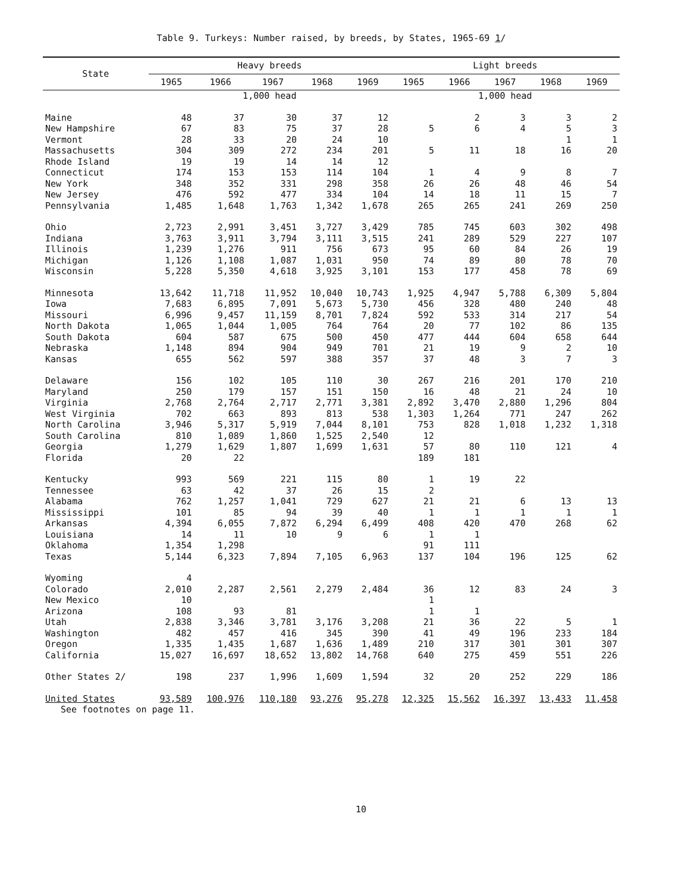Table 9. Turkeys: Number raised, by breeds, by States, 1965-69 1/
| State | Heavy breeds | | | | | Light breeds | | | | |
| --- | --- | --- | --- | --- | --- | --- | --- | --- | --- | --- |
| | 1965 | 1966 | 1967 | 1968 | 1969 | 1965 | 1966 | 1967 | 1968 | 1969 |
| | 1,000 head | | | | | 1,000 head | | | | |
| Maine | 48 | 37 | 30 | 37 | 12 | | 2 | 3 | 3 | 2 |
| New Hampshire | 67 | 83 | 75 | 37 | 28 | 5 | 6 | 4 | 5 | 3 |
| Vermont | 28 | 33 | 20 | 24 | 10 | | | | 1 | 1 |
| Massachusetts | 304 | 309 | 272 | 234 | 201 | 5 | 11 | 18 | 16 | 20 |
| Rhode Island | 19 | 19 | 14 | 14 | 12 | | | | | |
| Connecticut | 174 | 153 | 153 | 114 | 104 | 1 | 4 | 9 | 8 | 7 |
| New York | 348 | 352 | 331 | 298 | 358 | 26 | 26 | 48 | 46 | 54 |
| New Jersey | 476 | 592 | 477 | 334 | 104 | 14 | 18 | 11 | 15 | 7 |
| Pennsylvania | 1,485 | 1,648 | 1,763 | 1,342 | 1,678 | 265 | 265 | 241 | 269 | 250 |
| Ohio | 2,723 | 2,991 | 3,451 | 3,727 | 3,429 | 785 | 745 | 603 | 302 | 498 |
| Indiana | 3,763 | 3,911 | 3,794 | 3,111 | 3,515 | 241 | 289 | 529 | 227 | 107 |
| Illinois | 1,239 | 1,276 | 911 | 756 | 673 | 95 | 60 | 84 | 26 | 19 |
| Michigan | 1,126 | 1,108 | 1,087 | 1,031 | 950 | 74 | 89 | 80 | 78 | 70 |
| Wisconsin | 5,228 | 5,350 | 4,618 | 3,925 | 3,101 | 153 | 177 | 458 | 78 | 69 |
| Minnesota | 13,642 | 11,718 | 11,952 | 10,040 | 10,743 | 1,925 | 4,947 | 5,788 | 6,309 | 5,804 |
| Iowa | 7,683 | 6,895 | 7,091 | 5,673 | 5,730 | 456 | 328 | 480 | 240 | 48 |
| Missouri | 6,996 | 9,457 | 11,159 | 8,701 | 7,824 | 592 | 533 | 314 | 217 | 54 |
| North Dakota | 1,065 | 1,044 | 1,005 | 764 | 764 | 20 | 77 | 102 | 86 | 135 |
| South Dakota | 604 | 587 | 675 | 500 | 450 | 477 | 444 | 604 | 658 | 644 |
| Nebraska | 1,148 | 894 | 904 | 949 | 701 | 21 | 19 | 9 | 2 | 10 |
| Kansas | 655 | 562 | 597 | 388 | 357 | 37 | 48 | 3 | 7 | 3 |
| Delaware | 156 | 102 | 105 | 110 | 30 | 267 | 216 | 201 | 170 | 210 |
| Maryland | 250 | 179 | 157 | 151 | 150 | 16 | 48 | 21 | 24 | 10 |
| Virginia | 2,768 | 2,764 | 2,717 | 2,771 | 3,381 | 2,892 | 3,470 | 2,880 | 1,296 | 804 |
| West Virginia | 702 | 663 | 893 | 813 | 538 | 1,303 | 1,264 | 771 | 247 | 262 |
| North Carolina | 3,946 | 5,317 | 5,919 | 7,044 | 8,101 | 753 | 828 | 1,018 | 1,232 | 1,318 |
| South Carolina | 810 | 1,089 | 1,860 | 1,525 | 2,540 | 12 | | | | |
| Georgia | 1,279 | 1,629 | 1,807 | 1,699 | 1,631 | 57 | 80 | 110 | 121 | 4 |
| Florida | 20 | 22 | | | | 189 | 181 | | | |
| Kentucky | 993 | 569 | 221 | 115 | 80 | 1 | 19 | 22 | | |
| Tennessee | 63 | 42 | 37 | 26 | 15 | 2 | | | | |
| Alabama | 762 | 1,257 | 1,041 | 729 | 627 | 21 | 21 | 6 | 13 | 13 |
| Mississippi | 101 | 85 | 94 | 39 | 40 | 1 | 1 | 1 | 1 | 1 |
| Arkansas | 4,394 | 6,055 | 7,872 | 6,294 | 6,499 | 408 | 420 | 470 | 268 | 62 |
| Louisiana | 14 | 11 | 10 | 9 | 6 | 1 | 1 | | | |
| Oklahoma | 1,354 | 1,298 | | | | 91 | 111 | | | |
| Texas | 5,144 | 6,323 | 7,894 | 7,105 | 6,963 | 137 | 104 | 196 | 125 | 62 |
| Wyoming | 4 | | | | | | | | | |
| Colorado | 2,010 | 2,287 | 2,561 | 2,279 | 2,484 | 36 | 12 | 83 | 24 | 3 |
| New Mexico | 10 | | | | | 1 | | | | |
| Arizona | 108 | 93 | 81 | | | 1 | 1 | | | |
| Utah | 2,838 | 3,346 | 3,781 | 3,176 | 3,208 | 21 | 36 | 22 | 5 | 1 |
| Washington | 482 | 457 | 416 | 345 | 390 | 41 | 49 | 196 | 233 | 184 |
| Oregon | 1,335 | 1,435 | 1,687 | 1,636 | 1,489 | 210 | 317 | 301 | 301 | 307 |
| California | 15,027 | 16,697 | 18,652 | 13,802 | 14,768 | 640 | 275 | 459 | 551 | 226 |
| Other States 2/ | 198 | 237 | 1,996 | 1,609 | 1,594 | 32 | 20 | 252 | 229 | 186 |
| United States | 93,589 | 100,976 | 110,180 | 93,276 | 95,278 | 12,325 | 15,562 | 16,397 | 13,433 | 11,458 |
See footnotes on page 11.
10